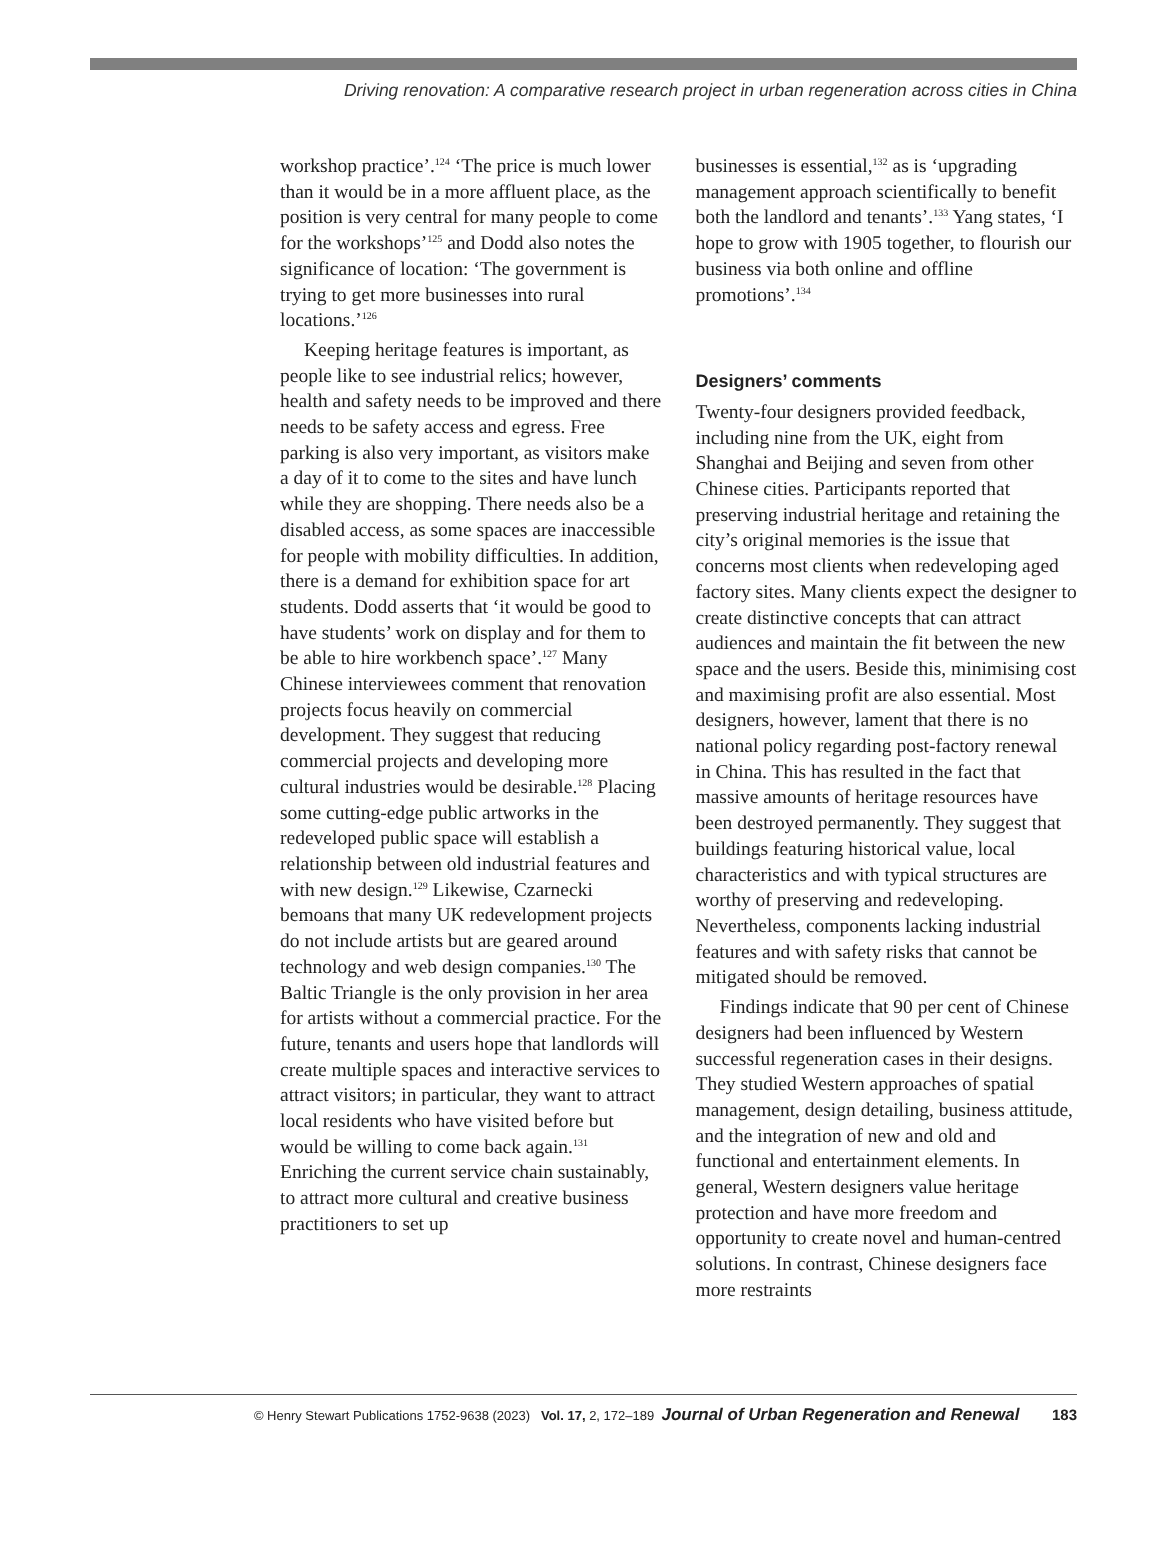Driving renovation: A comparative research project in urban regeneration across cities in China
workshop practice’.<sup>124</sup> ‘The price is much lower than it would be in a more affluent place, as the position is very central for many people to come for the workshops’<sup>125</sup> and Dodd also notes the significance of location: ‘The government is trying to get more businesses into rural locations.’<sup>126</sup>
Keeping heritage features is important, as people like to see industrial relics; however, health and safety needs to be improved and there needs to be safety access and egress. Free parking is also very important, as visitors make a day of it to come to the sites and have lunch while they are shopping. There needs also be a disabled access, as some spaces are inaccessible for people with mobility difficulties. In addition, there is a demand for exhibition space for art students. Dodd asserts that ‘it would be good to have students’ work on display and for them to be able to hire workbench space’.<sup>127</sup> Many Chinese interviewees comment that renovation projects focus heavily on commercial development. They suggest that reducing commercial projects and developing more cultural industries would be desirable.<sup>128</sup> Placing some cutting-edge public artworks in the redeveloped public space will establish a relationship between old industrial features and with new design.<sup>129</sup> Likewise, Czarnecki bemoans that many UK redevelopment projects do not include artists but are geared around technology and web design companies.<sup>130</sup> The Baltic Triangle is the only provision in her area for artists without a commercial practice. For the future, tenants and users hope that landlords will create multiple spaces and interactive services to attract visitors; in particular, they want to attract local residents who have visited before but would be willing to come back again.<sup>131</sup> Enriching the current service chain sustainably, to attract more cultural and creative business practitioners to set up
businesses is essential,<sup>132</sup> as is ‘upgrading management approach scientifically to benefit both the landlord and tenants’.<sup>133</sup> Yang states, ‘I hope to grow with 1905 together, to flourish our business via both online and offline promotions’.<sup>134</sup>
Designers’ comments
Twenty-four designers provided feedback, including nine from the UK, eight from Shanghai and Beijing and seven from other Chinese cities. Participants reported that preserving industrial heritage and retaining the city’s original memories is the issue that concerns most clients when redeveloping aged factory sites. Many clients expect the designer to create distinctive concepts that can attract audiences and maintain the fit between the new space and the users. Beside this, minimising cost and maximising profit are also essential. Most designers, however, lament that there is no national policy regarding post-factory renewal in China. This has resulted in the fact that massive amounts of heritage resources have been destroyed permanently. They suggest that buildings featuring historical value, local characteristics and with typical structures are worthy of preserving and redeveloping. Nevertheless, components lacking industrial features and with safety risks that cannot be mitigated should be removed.
Findings indicate that 90 per cent of Chinese designers had been influenced by Western successful regeneration cases in their designs. They studied Western approaches of spatial management, design detailing, business attitude, and the integration of new and old and functional and entertainment elements. In general, Western designers value heritage protection and have more freedom and opportunity to create novel and human-centred solutions. In contrast, Chinese designers face more restraints
© Henry Stewart Publications 1752-9638 (2023) Vol. 17, 2, 172–189 Journal of Urban Regeneration and Renewal 183